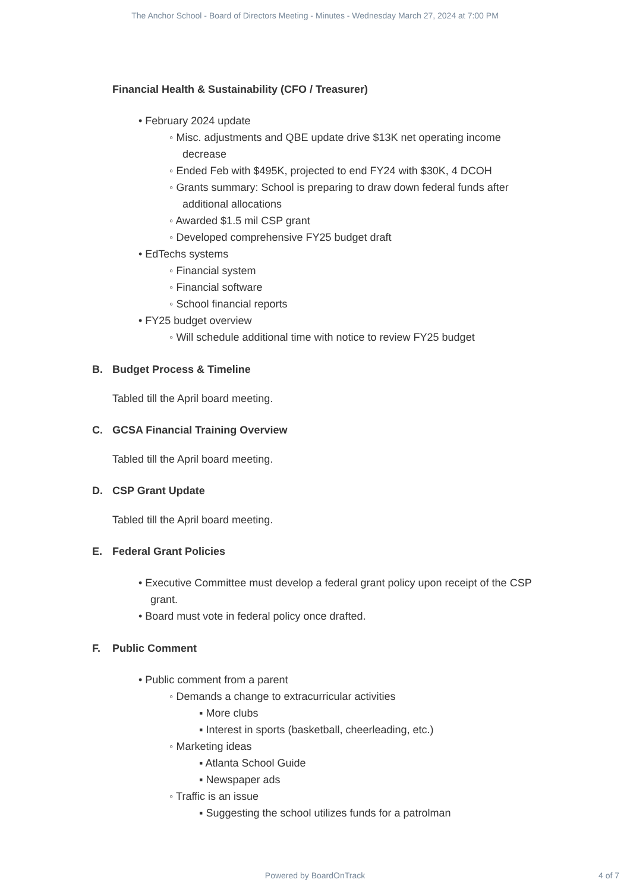The Anchor School - Board of Directors Meeting - Minutes - Wednesday March 27, 2024 at 7:00 PM
Financial Health & Sustainability (CFO / Treasurer)
• February 2024 update
◦ Misc. adjustments and QBE update drive $13K net operating income
decrease
◦ Ended Feb with $495K, projected to end FY24 with $30K, 4 DCOH
◦ Grants summary: School is preparing to draw down federal funds after
additional allocations
◦ Awarded $1.5 mil CSP grant
◦ Developed comprehensive FY25 budget draft
• EdTechs systems
◦ Financial system
◦ Financial software
◦ School financial reports
• FY25 budget overview
◦ Will schedule additional time with notice to review FY25 budget
B. Budget Process & Timeline
Tabled till the April board meeting.
C. GCSA Financial Training Overview
Tabled till the April board meeting.
D. CSP Grant Update
Tabled till the April board meeting.
E. Federal Grant Policies
• Executive Committee must develop a federal grant policy upon receipt of the CSP
grant.
• Board must vote in federal policy once drafted.
F. Public Comment
• Public comment from a parent
◦ Demands a change to extracurricular activities
▪ More clubs
▪ Interest in sports (basketball, cheerleading, etc.)
◦ Marketing ideas
▪ Atlanta School Guide
▪ Newspaper ads
◦ Traffic is an issue
▪ Suggesting the school utilizes funds for a patrolman
Powered by BoardOnTrack
4 of 7